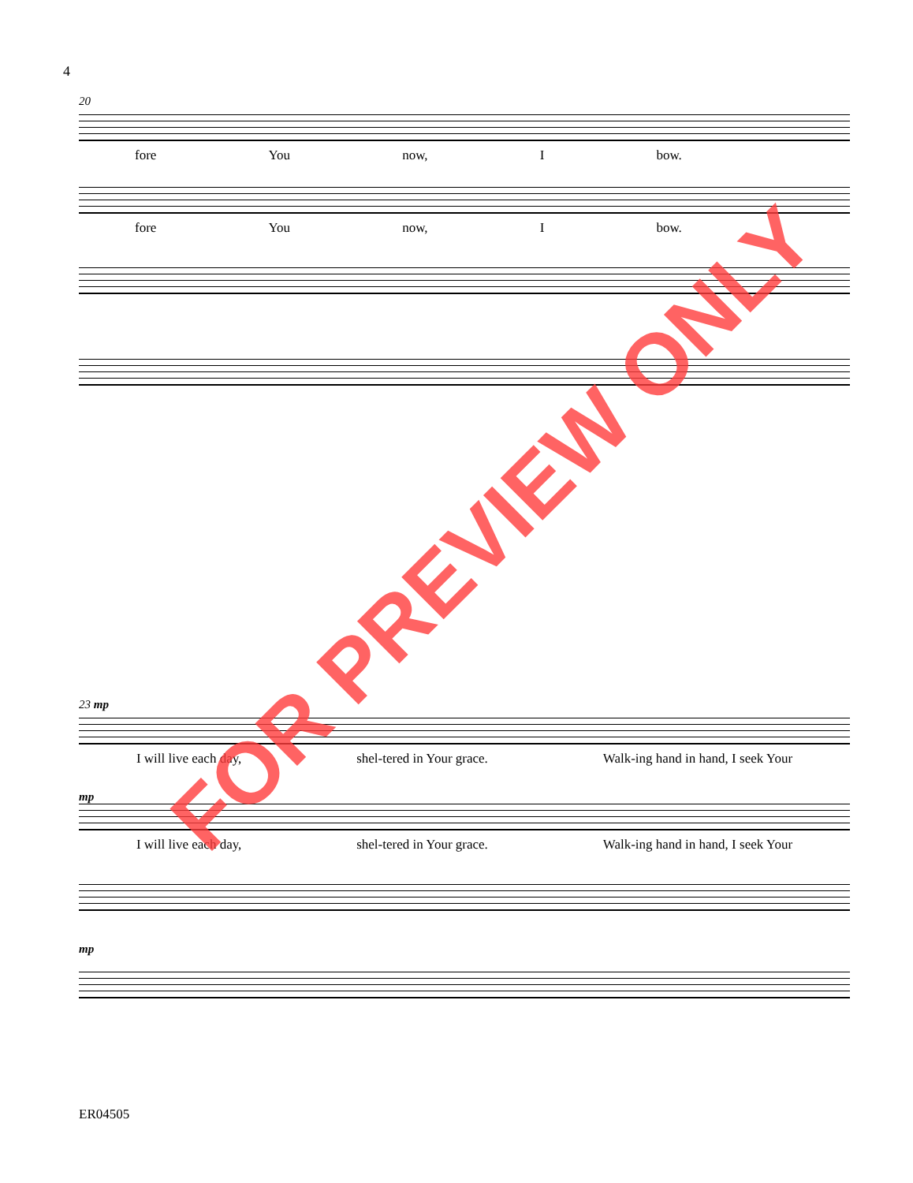4
20
fore You now, I bow.
fore You now, I bow.
23 mp
I will live each day, shel-tered in Your grace. Walk-ing hand in hand, I seek Your
mp
I will live each day, shel-tered in Your grace. Walk-ing hand in hand, I seek Your
mp
ER04505
FOR PREVIEW ONLY